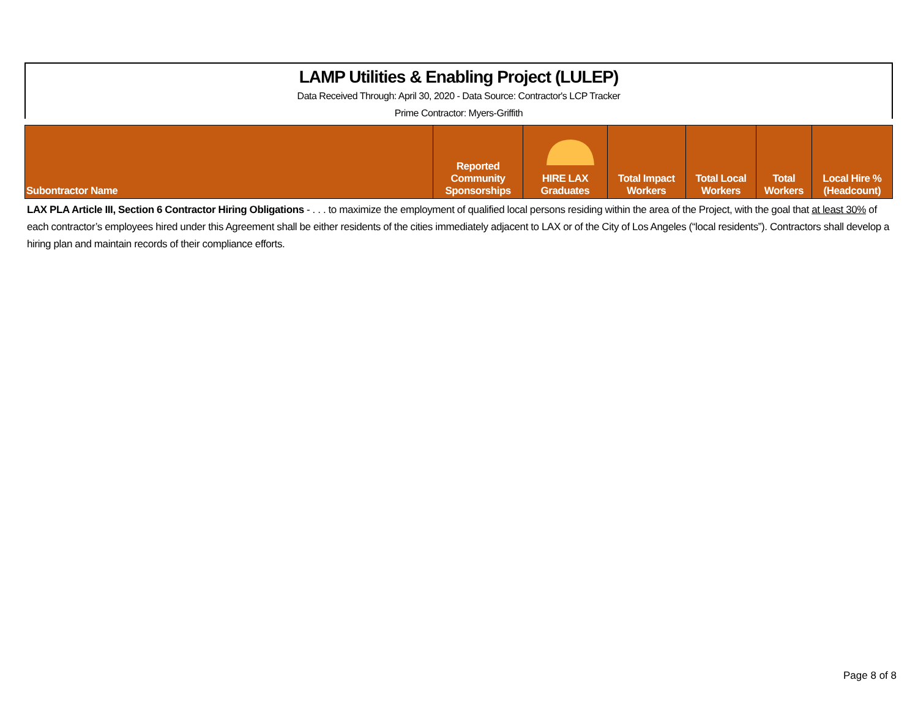LAMP Utilities & Enabling Project (LULEP)
Data Received Through: April 30, 2020 - Data Source: Contractor's LCP Tracker
Prime Contractor: Myers-Griffith
| Subontractor Name | Reported Community Sponsorships | HIRE LAX Graduates | Total Impact Workers | Total Local Workers | Total Workers | Local Hire % (Headcount) |
| --- | --- | --- | --- | --- | --- | --- |
LAX PLA Article III, Section 6 Contractor Hiring Obligations - . . . to maximize the employment of qualified local persons residing within the area of the Project, with the goal that at least 30% of each contractor’s employees hired under this Agreement shall be either residents of the cities immediately adjacent to LAX or of the City of Los Angeles (“local residents”). Contractors shall develop a hiring plan and maintain records of their compliance efforts.
Page 8 of 8